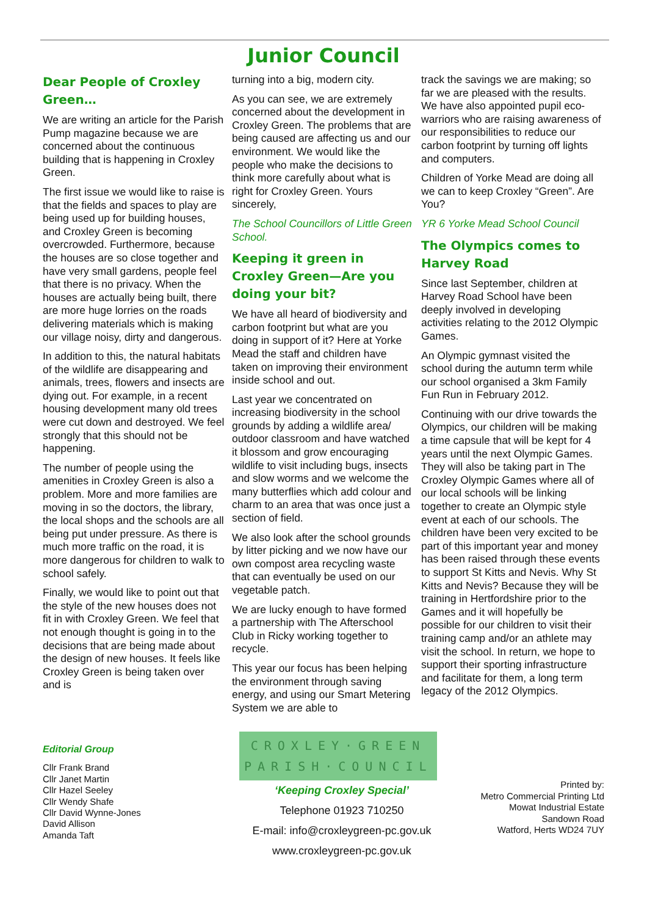Junior Council
Dear People of Croxley Green…
We are writing an article for the Parish Pump magazine because we are concerned about the continuous building that is happening in Croxley Green.
The first issue we would like to raise is that the fields and spaces to play are being used up for building houses, and Croxley Green is becoming overcrowded. Furthermore, because the houses are so close together and have very small gardens, people feel that there is no privacy. When the houses are actually being built, there are more huge lorries on the roads delivering materials which is making our village noisy, dirty and dangerous.
In addition to this, the natural habitats of the wildlife are disappearing and animals, trees, flowers and insects are dying out. For example, in a recent housing development many old trees were cut down and destroyed. We feel strongly that this should not be happening.
The number of people using the amenities in Croxley Green is also a problem. More and more families are moving in so the doctors, the library, the local shops and the schools are all being put under pressure. As there is much more traffic on the road, it is more dangerous for children to walk to school safely.
Finally, we would like to point out that the style of the new houses does not fit in with Croxley Green. We feel that not enough thought is going in to the decisions that are being made about the design of new houses. It feels like Croxley Green is being taken over and is
turning into a big, modern city.
As you can see, we are extremely concerned about the development in Croxley Green. The problems that are being caused are affecting us and our environment. We would like the people who make the decisions to think more carefully about what is right for Croxley Green. Yours sincerely,
The School Councillors of Little Green School.
Keeping it green in Croxley Green—Are you doing your bit?
We have all heard of biodiversity and carbon footprint but what are you doing in support of it? Here at Yorke Mead the staff and children have taken on improving their environment inside school and out.
Last year we concentrated on increasing biodiversity in the school grounds by adding a wildlife area/ outdoor classroom and have watched it blossom and grow encouraging wildlife to visit including bugs, insects and slow worms and we welcome the many butterflies which add colour and charm to an area that was once just a section of field.
We also look after the school grounds by litter picking and we now have our own compost area recycling waste that can eventually be used on our vegetable patch.
We are lucky enough to have formed a partnership with The Afterschool Club in Ricky working together to recycle.
This year our focus has been helping the environment through saving energy, and using our Smart Metering System we are able to
track the savings we are making; so far we are pleased with the results. We have also appointed pupil eco-warriors who are raising awareness of our responsibilities to reduce our carbon footprint by turning off lights and computers.
Children of Yorke Mead are doing all we can to keep Croxley “Green”. Are You?
YR 6 Yorke Mead School Council
The Olympics comes to Harvey Road
Since last September, children at Harvey Road School have been deeply involved in developing activities relating to the 2012 Olympic Games.
An Olympic gymnast visited the school during the autumn term while our school organised a 3km Family Fun Run in February 2012.
Continuing with our drive towards the Olympics, our children will be making a time capsule that will be kept for 4 years until the next Olympic Games. They will also be taking part in The Croxley Olympic Games where all of our local schools will be linking together to create an Olympic style event at each of our schools. The children have been very excited to be part of this important year and money has been raised through these events to support St Kitts and Nevis. Why St Kitts and Nevis? Because they will be training in Hertfordshire prior to the Games and it will hopefully be possible for our children to visit their training camp and/or an athlete may visit the school. In return, we hope to support their sporting infrastructure and facilitate for them, a long term legacy of the 2012 Olympics.
Editorial Group
Cllr Frank Brand
Cllr Janet Martin
Cllr Hazel Seeley
Cllr Wendy Shafe
Cllr David Wynne-Jones
David Allison
Amanda Taft
CROXLEY·GREEN
PARISH·COUNCIL
‘Keeping Croxley Special’
Telephone 01923 710250
E-mail: info@croxleygreen-pc.gov.uk
www.croxleygreen-pc.gov.uk
Printed by:
Metro Commercial Printing Ltd
Mowat Industrial Estate
Sandown Road
Watford, Herts WD24 7UY